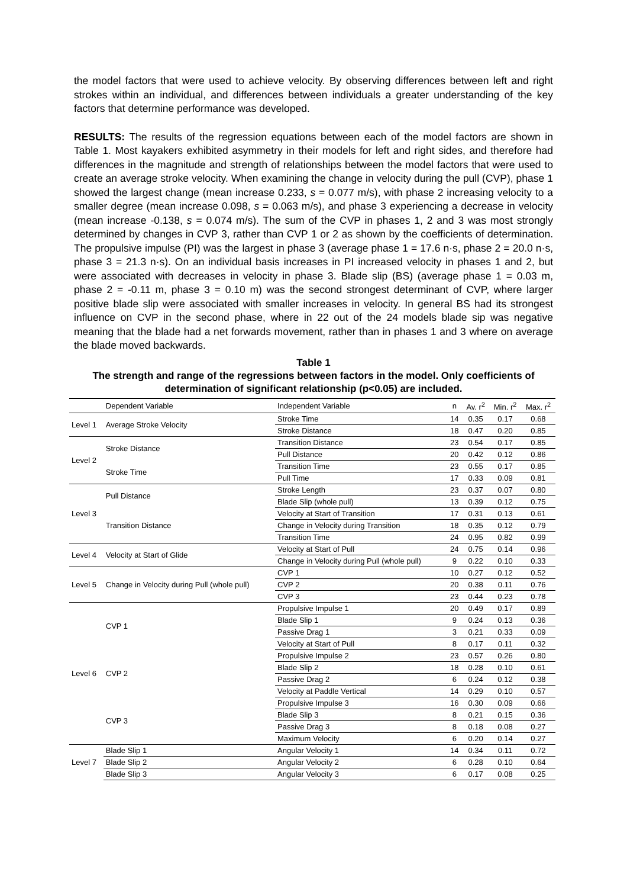the model factors that were used to achieve velocity. By observing differences between left and right strokes within an individual, and differences between individuals a greater understanding of the key factors that determine performance was developed.
RESULTS: The results of the regression equations between each of the model factors are shown in Table 1. Most kayakers exhibited asymmetry in their models for left and right sides, and therefore had differences in the magnitude and strength of relationships between the model factors that were used to create an average stroke velocity. When examining the change in velocity during the pull (CVP), phase 1 showed the largest change (mean increase 0.233, s = 0.077 m/s), with phase 2 increasing velocity to a smaller degree (mean increase 0.098, s = 0.063 m/s), and phase 3 experiencing a decrease in velocity (mean increase -0.138, s = 0.074 m/s). The sum of the CVP in phases 1, 2 and 3 was most strongly determined by changes in CVP 3, rather than CVP 1 or 2 as shown by the coefficients of determination. The propulsive impulse (PI) was the largest in phase 3 (average phase 1 = 17.6 n·s, phase 2 = 20.0 n·s, phase 3 = 21.3 n·s). On an individual basis increases in PI increased velocity in phases 1 and 2, but were associated with decreases in velocity in phase 3. Blade slip (BS) (average phase 1 = 0.03 m, phase 2 = -0.11 m, phase 3 = 0.10 m) was the second strongest determinant of CVP, where larger positive blade slip were associated with smaller increases in velocity. In general BS had its strongest influence on CVP in the second phase, where in 22 out of the 24 models blade sip was negative meaning that the blade had a net forwards movement, rather than in phases 1 and 3 where on average the blade moved backwards.
Table 1
The strength and range of the regressions between factors in the model. Only coefficients of determination of significant relationship (p<0.05) are included.
| | Dependent Variable | Independent Variable | n | Av. r<sup>2</sup> | Min. r<sup>2</sup> | Max. r<sup>2</sup> |
| --- | --- | --- | --- | --- | --- | --- |
| Level 1 | Average Stroke Velocity | Stroke Time | 14 | 0.35 | 0.17 | 0.68 |
| | | Stroke Distance | 18 | 0.47 | 0.20 | 0.85 |
| Level 2 | Stroke Distance | Transition Distance | 23 | 0.54 | 0.17 | 0.85 |
| | | Pull Distance | 20 | 0.42 | 0.12 | 0.86 |
| | Stroke Time | Transition Time | 23 | 0.55 | 0.17 | 0.85 |
| | | Pull Time | 17 | 0.33 | 0.09 | 0.81 |
| Level 3 | Pull Distance | Stroke Length | 23 | 0.37 | 0.07 | 0.80 |
| | | Blade Slip (whole pull) | 13 | 0.39 | 0.12 | 0.75 |
| | Transition Distance | Velocity at Start of Transition | 17 | 0.31 | 0.13 | 0.61 |
| | | Change in Velocity during Transition | 18 | 0.35 | 0.12 | 0.79 |
| | | Transition Time | 24 | 0.95 | 0.82 | 0.99 |
| Level 4 | Velocity at Start of Glide | Velocity at Start of Pull | 24 | 0.75 | 0.14 | 0.96 |
| | | Change in Velocity during Pull (whole pull) | 9 | 0.22 | 0.10 | 0.33 |
| Level 5 | Change in Velocity during Pull (whole pull) | CVP 1 | 10 | 0.27 | 0.12 | 0.52 |
| | | CVP 2 | 20 | 0.38 | 0.11 | 0.76 |
| | | CVP 3 | 23 | 0.44 | 0.23 | 0.78 |
| Level 6 | CVP 1 | Propulsive Impulse 1 | 20 | 0.49 | 0.17 | 0.89 |
| | | Blade Slip 1 | 9 | 0.24 | 0.13 | 0.36 |
| | | Passive Drag 1 | 3 | 0.21 | 0.33 | 0.09 |
| | | Velocity at Start of Pull | 8 | 0.17 | 0.11 | 0.32 |
| | CVP 2 | Propulsive Impulse 2 | 23 | 0.57 | 0.26 | 0.80 |
| | | Blade Slip 2 | 18 | 0.28 | 0.10 | 0.61 |
| | | Passive Drag 2 | 6 | 0.24 | 0.12 | 0.38 |
| | | Velocity at Paddle Vertical | 14 | 0.29 | 0.10 | 0.57 |
| | CVP 3 | Propulsive Impulse 3 | 16 | 0.30 | 0.09 | 0.66 |
| | | Blade Slip 3 | 8 | 0.21 | 0.15 | 0.36 |
| | | Passive Drag 3 | 8 | 0.18 | 0.08 | 0.27 |
| | | Maximum Velocity | 6 | 0.20 | 0.14 | 0.27 |
| Level 7 | Blade Slip 1 | Angular Velocity 1 | 14 | 0.34 | 0.11 | 0.72 |
| | Blade Slip 2 | Angular Velocity 2 | 6 | 0.28 | 0.10 | 0.64 |
| | Blade Slip 3 | Angular Velocity 3 | 6 | 0.17 | 0.08 | 0.25 |